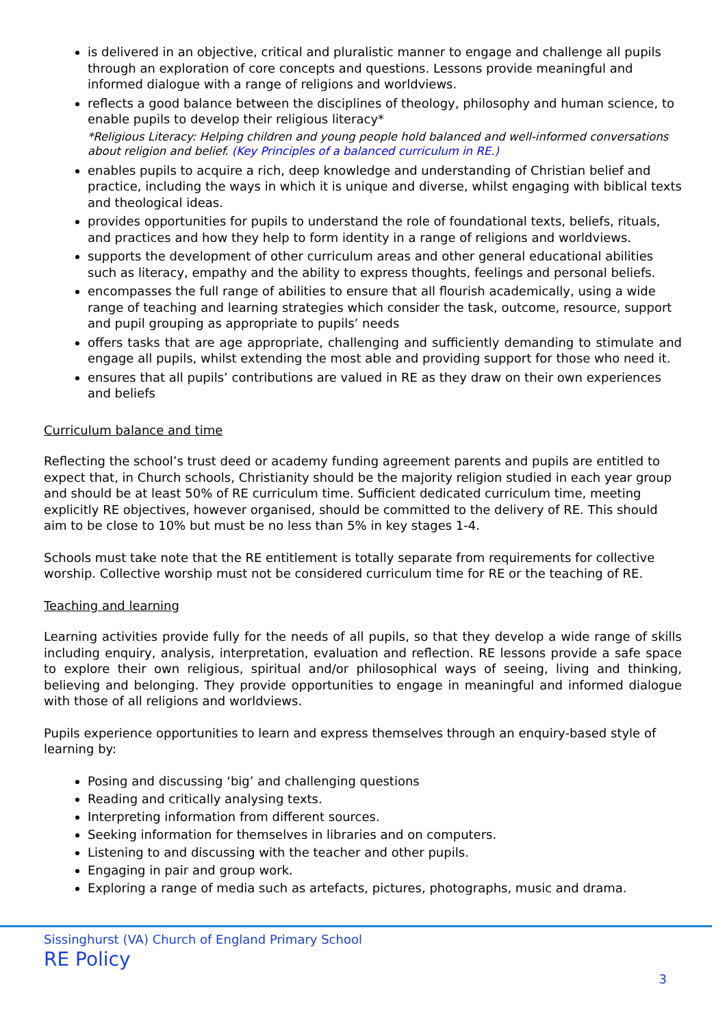is delivered in an objective, critical and pluralistic manner to engage and challenge all pupils through an exploration of core concepts and questions. Lessons provide meaningful and informed dialogue with a range of religions and worldviews.
reflects a good balance between the disciplines of theology, philosophy and human science, to enable pupils to develop their religious literacy*
*Religious Literacy: Helping children and young people hold balanced and well-informed conversations about religion and belief. (Key Principles of a balanced curriculum in RE.)
enables pupils to acquire a rich, deep knowledge and understanding of Christian belief and practice, including the ways in which it is unique and diverse, whilst engaging with biblical texts and theological ideas.
provides opportunities for pupils to understand the role of foundational texts, beliefs, rituals, and practices and how they help to form identity in a range of religions and worldviews.
supports the development of other curriculum areas and other general educational abilities such as literacy, empathy and the ability to express thoughts, feelings and personal beliefs.
encompasses the full range of abilities to ensure that all flourish academically, using a wide range of teaching and learning strategies which consider the task, outcome, resource, support and pupil grouping as appropriate to pupils’ needs
offers tasks that are age appropriate, challenging and sufficiently demanding to stimulate and engage all pupils, whilst extending the most able and providing support for those who need it.
ensures that all pupils’ contributions are valued in RE as they draw on their own experiences and beliefs
Curriculum balance and time
Reflecting the school’s trust deed or academy funding agreement parents and pupils are entitled to expect that, in Church schools, Christianity should be the majority religion studied in each year group and should be at least 50% of RE curriculum time. Sufficient dedicated curriculum time, meeting explicitly RE objectives, however organised, should be committed to the delivery of RE. This should aim to be close to 10% but must be no less than 5% in key stages 1-4.
Schools must take note that the RE entitlement is totally separate from requirements for collective worship. Collective worship must not be considered curriculum time for RE or the teaching of RE.
Teaching and learning
Learning activities provide fully for the needs of all pupils, so that they develop a wide range of skills including enquiry, analysis, interpretation, evaluation and reflection. RE lessons provide a safe space to explore their own religious, spiritual and/or philosophical ways of seeing, living and thinking, believing and belonging. They provide opportunities to engage in meaningful and informed dialogue with those of all religions and worldviews.
Pupils experience opportunities to learn and express themselves through an enquiry-based style of learning by:
Posing and discussing ‘big’ and challenging questions
Reading and critically analysing texts.
Interpreting information from different sources.
Seeking information for themselves in libraries and on computers.
Listening to and discussing with the teacher and other pupils.
Engaging in pair and group work.
Exploring a range of media such as artefacts, pictures, photographs, music and drama.
Sissinghurst (VA) Church of England Primary School
RE Policy
3